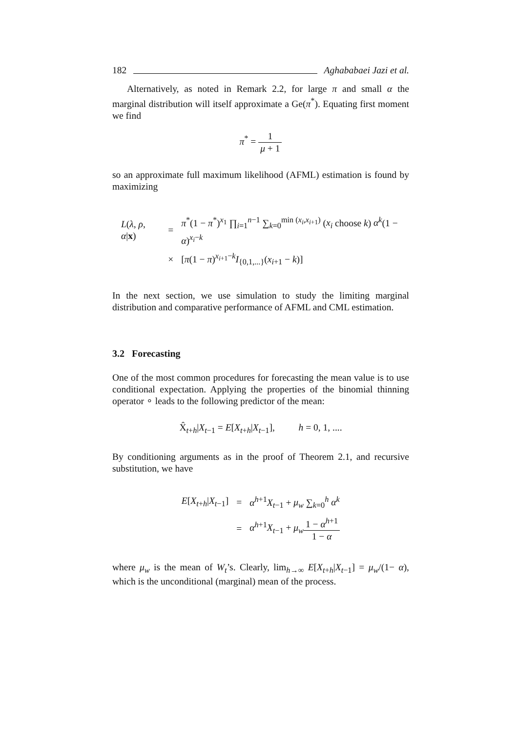182 Aghababaei Jazi et al.
Alternatively, as noted in Remark 2.2, for large π and small α the marginal distribution will itself approximate a Ge(π<sup>*</sup>). Equating first moment we find
π<sup>*</sup> = 1 μ + 1
so an approximate full maximum likelihood (AFML) estimation is found by maximizing
| L ( λ , ρ , α / x ) | = | π<sup>*</sup>(1 − π<sup>*</sup>)<sup>x<sub>1</sub></sup> ∏<sub>i=1</sub><sup>n−1</sup> ∑<sub>k=0</sub><sup>min (x<sub>i</sub>,x<sub>i+1</sub>)</sup> ( x<sub>i</sub> choose k ) α<sup>k</sup> (1 − α )<sup>x<sub>i</sub>−k</sup> |
| | × | [ π (1 − π )<sup>x<sub>i+1</sub>−k</sup> I<sub>{0,1,...}</sub>( x<sub>i+1</sub> − k )] |
In the next section, we use simulation to study the limiting marginal distribution and comparative performance of AFML and CML estimation.
3.2 Forecasting
One of the most common procedures for forecasting the mean value is to use conditional expectation. Applying the properties of the binomial thinning operator ∘ leads to the following predictor of the mean:
X̂<sub>t+h</sub>|X<sub>t−1</sub> = E[X<sub>t+h</sub>|X<sub>t−1</sub>], h = 0, 1, ....
By conditioning arguments as in the proof of Theorem 2.1, and recursive substitution, we have
| E [ X<sub>t+h</sub>/ X<sub>t−1</sub>] | = | α<sup>h+1</sup> X<sub>t−1</sub> + μ<sub>w</sub> ∑<sub>k=0</sub><sup>h</sup> α<sup>k</sup> |
| | = | α<sup>h+1</sup> X<sub>t−1</sub> + μ<sub>w</sub> 1 − α<sup>h+1</sup> 1 − α |
where μ<sub>w</sub> is the mean of W<sub>t</sub>’s. Clearly, lim<sub>h→∞</sub> E[X<sub>t+h</sub>|X<sub>t−1</sub>] = μ<sub>w</sub>/(1− α), which is the unconditional (marginal) mean of the process.